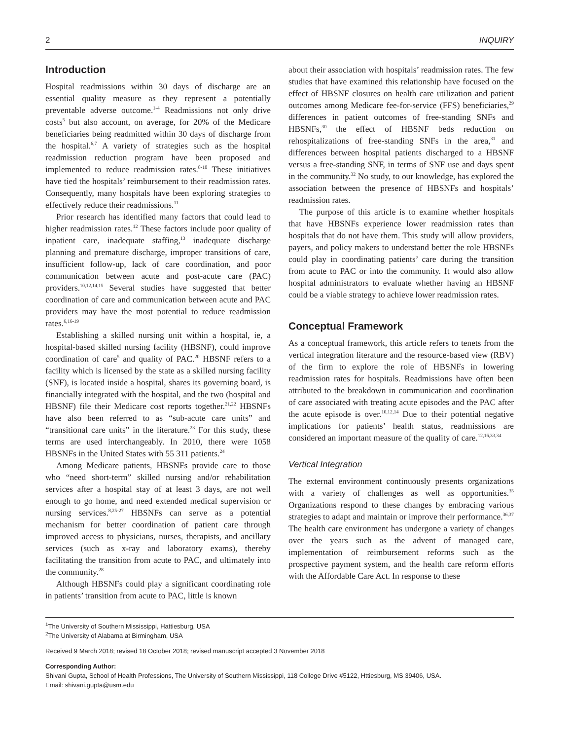2 INQUIRY
Introduction
Hospital readmissions within 30 days of discharge are an essential quality measure as they represent a potentially preventable adverse outcome.<sup>1-4</sup> Readmissions not only drive costs<sup>5</sup> but also account, on average, for 20% of the Medicare beneficiaries being readmitted within 30 days of discharge from the hospital.<sup>6,7</sup> A variety of strategies such as the hospital readmission reduction program have been proposed and implemented to reduce readmission rates.<sup>8-10</sup> These initiatives have tied the hospitals’ reimbursement to their readmission rates. Consequently, many hospitals have been exploring strategies to effectively reduce their readmissions.<sup>11</sup>
Prior research has identified many factors that could lead to higher readmission rates.<sup>12</sup> These factors include poor quality of inpatient care, inadequate staffing,<sup>13</sup> inadequate discharge planning and premature discharge, improper transitions of care, insufficient follow-up, lack of care coordination, and poor communication between acute and post-acute care (PAC) providers.<sup>10,12,14,15</sup> Several studies have suggested that better coordination of care and communication between acute and PAC providers may have the most potential to reduce readmission rates.<sup>6,16-19</sup>
Establishing a skilled nursing unit within a hospital, ie, a hospital-based skilled nursing facility (HBSNF), could improve coordination of care<sup>5</sup> and quality of PAC.<sup>20</sup> HBSNF refers to a facility which is licensed by the state as a skilled nursing facility (SNF), is located inside a hospital, shares its governing board, is financially integrated with the hospital, and the two (hospital and HBSNF) file their Medicare cost reports together.<sup>21,22</sup> HBSNFs have also been referred to as “sub-acute care units” and “transitional care units” in the literature.<sup>23</sup> For this study, these terms are used interchangeably. In 2010, there were 1058 HBSNFs in the United States with 55 311 patients.<sup>24</sup>
Among Medicare patients, HBSNFs provide care to those who “need short-term” skilled nursing and/or rehabilitation services after a hospital stay of at least 3 days, are not well enough to go home, and need extended medical supervision or nursing services.<sup>8,25-27</sup> HBSNFs can serve as a potential mechanism for better coordination of patient care through improved access to physicians, nurses, therapists, and ancillary services (such as x-ray and laboratory exams), thereby facilitating the transition from acute to PAC, and ultimately into the community.<sup>28</sup>
Although HBSNFs could play a significant coordinating role in patients’ transition from acute to PAC, little is known
about their association with hospitals’ readmission rates. The few studies that have examined this relationship have focused on the effect of HBSNF closures on health care utilization and patient outcomes among Medicare fee-for-service (FFS) beneficiaries,<sup>29</sup> differences in patient outcomes of free-standing SNFs and HBSNFs,<sup>30</sup> the effect of HBSNF beds reduction on rehospitalizations of free-standing SNFs in the area,<sup>31</sup> and differences between hospital patients discharged to a HBSNF versus a free-standing SNF, in terms of SNF use and days spent in the community.<sup>32</sup> No study, to our knowledge, has explored the association between the presence of HBSNFs and hospitals’ readmission rates.
The purpose of this article is to examine whether hospitals that have HBSNFs experience lower readmission rates than hospitals that do not have them. This study will allow providers, payers, and policy makers to understand better the role HBSNFs could play in coordinating patients’ care during the transition from acute to PAC or into the community. It would also allow hospital administrators to evaluate whether having an HBSNF could be a viable strategy to achieve lower readmission rates.
Conceptual Framework
As a conceptual framework, this article refers to tenets from the vertical integration literature and the resource-based view (RBV) of the firm to explore the role of HBSNFs in lowering readmission rates for hospitals. Readmissions have often been attributed to the breakdown in communication and coordination of care associated with treating acute episodes and the PAC after the acute episode is over.<sup>10,12,14</sup> Due to their potential negative implications for patients’ health status, readmissions are considered an important measure of the quality of care.<sup>12,16,33,34</sup>
Vertical Integration
The external environment continuously presents organizations with a variety of challenges as well as opportunities.<sup>35</sup> Organizations respond to these changes by embracing various strategies to adapt and maintain or improve their performance.<sup>36,37</sup> The health care environment has undergone a variety of changes over the years such as the advent of managed care, implementation of reimbursement reforms such as the prospective payment system, and the health care reform efforts with the Affordable Care Act. In response to these
<sup>1</sup> The University of Southern Mississippi, Hattiesburg, USA
<sup>2</sup> The University of Alabama at Birmingham, USA
Received 9 March 2018; revised 18 October 2018; revised manuscript accepted 3 November 2018
Corresponding Author:
Shivani Gupta, School of Health Professions, The University of Southern Mississippi, 118 College Drive #5122, Httiesburg, MS 39406, USA.
Email: shivani.gupta@usm.edu